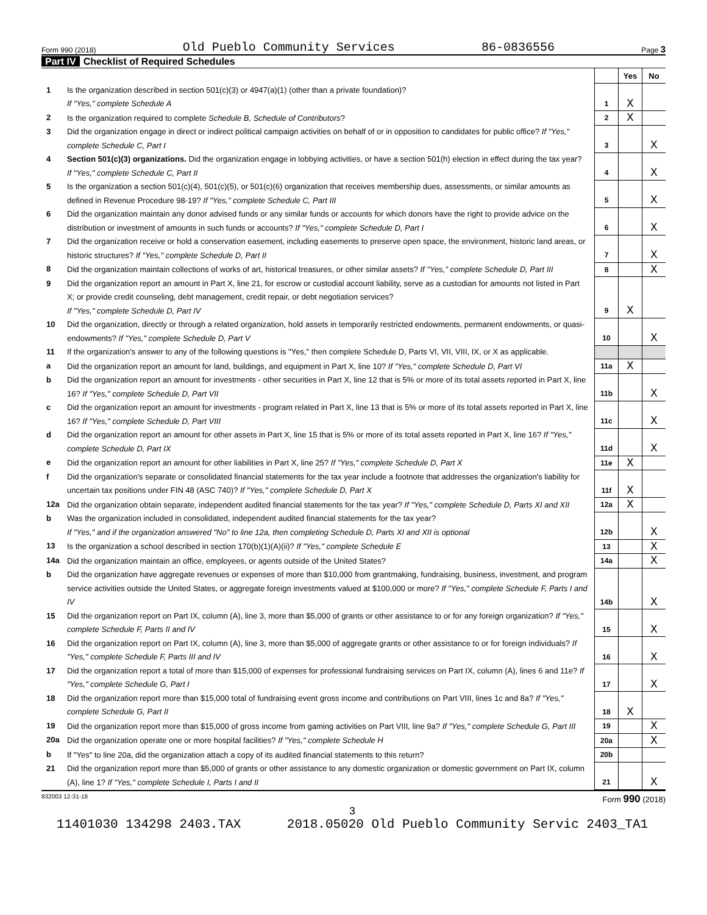Form 990 (2018) Old Pueblo Community Services 86-0836556 Page 3
Part IV Checklist of Required Schedules
| | | | Yes | No |
| 1 | Is the organization described in section 501(c)(3) or 4947(a)(1) (other than a private foundation)? If "Yes," complete Schedule A | 1 | X | |
| 2 | Is the organization required to complete Schedule B, Schedule of Contributors ? | 2 | X | |
| 3 | Did the organization engage in direct or indirect political campaign activities on behalf of or in opposition to candidates for public office? If "Yes," complete Schedule C, Part I | 3 | | X |
| 4 | Section 501(c)(3) organizations. Did the organization engage in lobbying activities, or have a section 501(h) election in effect during the tax year? If "Yes," complete Schedule C, Part II | 4 | | X |
| 5 | Is the organization a section 501(c)(4), 501(c)(5), or 501(c)(6) organization that receives membership dues, assessments, or similar amounts as defined in Revenue Procedure 98-19? If "Yes," complete Schedule C, Part III | 5 | | X |
| 6 | Did the organization maintain any donor advised funds or any similar funds or accounts for which donors have the right to provide advice on the distribution or investment of amounts in such funds or accounts? If "Yes," complete Schedule D, Part I | 6 | | X |
| 7 | Did the organization receive or hold a conservation easement, including easements to preserve open space, the environment, historic land areas, or historic structures? If "Yes," complete Schedule D, Part II | 7 | | X |
| 8 | Did the organization maintain collections of works of art, historical treasures, or other similar assets? If "Yes," complete Schedule D, Part III | 8 | | X |
| 9 | Did the organization report an amount in Part X, line 21, for escrow or custodial account liability, serve as a custodian for amounts not listed in Part X; or provide credit counseling, debt management, credit repair, or debt negotiation services? If "Yes," complete Schedule D, Part IV | 9 | X | |
| 10 | Did the organization, directly or through a related organization, hold assets in temporarily restricted endowments, permanent endowments, or quasi-endowments? If "Yes," complete Schedule D, Part V | 10 | | X |
| 11 | If the organization's answer to any of the following questions is "Yes," then complete Schedule D, Parts VI, VII, VIII, IX, or X as applicable. | | | |
| a | Did the organization report an amount for land, buildings, and equipment in Part X, line 10? If "Yes," complete Schedule D, Part VI | 11a | X | |
| b | Did the organization report an amount for investments - other securities in Part X, line 12 that is 5% or more of its total assets reported in Part X, line 16? If "Yes," complete Schedule D, Part VII | 11b | | X |
| c | Did the organization report an amount for investments - program related in Part X, line 13 that is 5% or more of its total assets reported in Part X, line 16? If "Yes," complete Schedule D, Part VIII | 11c | | X |
| d | Did the organization report an amount for other assets in Part X, line 15 that is 5% or more of its total assets reported in Part X, line 16? If "Yes," complete Schedule D, Part IX | 11d | | X |
| e | Did the organization report an amount for other liabilities in Part X, line 25? If "Yes," complete Schedule D, Part X | 11e | X | |
| f | Did the organization's separate or consolidated financial statements for the tax year include a footnote that addresses the organization's liability for uncertain tax positions under FIN 48 (ASC 740)? If "Yes," complete Schedule D, Part X | 11f | X | |
| 12a | Did the organization obtain separate, independent audited financial statements for the tax year? If "Yes," complete Schedule D, Parts XI and XII | 12a | X | |
| b | Was the organization included in consolidated, independent audited financial statements for the tax year? If "Yes," and if the organization answered "No" to line 12a, then completing Schedule D, Parts XI and XII is optional | 12b | | X |
| 13 | Is the organization a school described in section 170(b)(1)(A)(ii)? If "Yes," complete Schedule E | 13 | | X |
| 14a | Did the organization maintain an office, employees, or agents outside of the United States? | 14a | | X |
| b | Did the organization have aggregate revenues or expenses of more than $10,000 from grantmaking, fundraising, business, investment, and program service activities outside the United States, or aggregate foreign investments valued at $100,000 or more? If "Yes," complete Schedule F, Parts I and IV | 14b | | X |
| 15 | Did the organization report on Part IX, column (A), line 3, more than $5,000 of grants or other assistance to or for any foreign organization? If "Yes," complete Schedule F, Parts II and IV | 15 | | X |
| 16 | Did the organization report on Part IX, column (A), line 3, more than $5,000 of aggregate grants or other assistance to or for foreign individuals? If "Yes," complete Schedule F, Parts III and IV | 16 | | X |
| 17 | Did the organization report a total of more than $15,000 of expenses for professional fundraising services on Part IX, column (A), lines 6 and 11e? If "Yes," complete Schedule G, Part I | 17 | | X |
| 18 | Did the organization report more than $15,000 total of fundraising event gross income and contributions on Part VIII, lines 1c and 8a? If "Yes," complete Schedule G, Part II | 18 | X | |
| 19 | Did the organization report more than $15,000 of gross income from gaming activities on Part VIII, line 9a? If "Yes," complete Schedule G, Part III | 19 | | X |
| 20a | Did the organization operate one or more hospital facilities? If "Yes," complete Schedule H | 20a | | X |
| b | If "Yes" to line 20a, did the organization attach a copy of its audited financial statements to this return? | 20b | | |
| 21 | Did the organization report more than $5,000 of grants or other assistance to any domestic organization or domestic government on Part IX, column (A), line 1? If "Yes," complete Schedule I, Parts I and II | 21 | | X |
832003 12-31-18 Form 990 (2018)
3
11401030 134298 2403.TAX 2018.05020 Old Pueblo Community Servic 2403_TA1